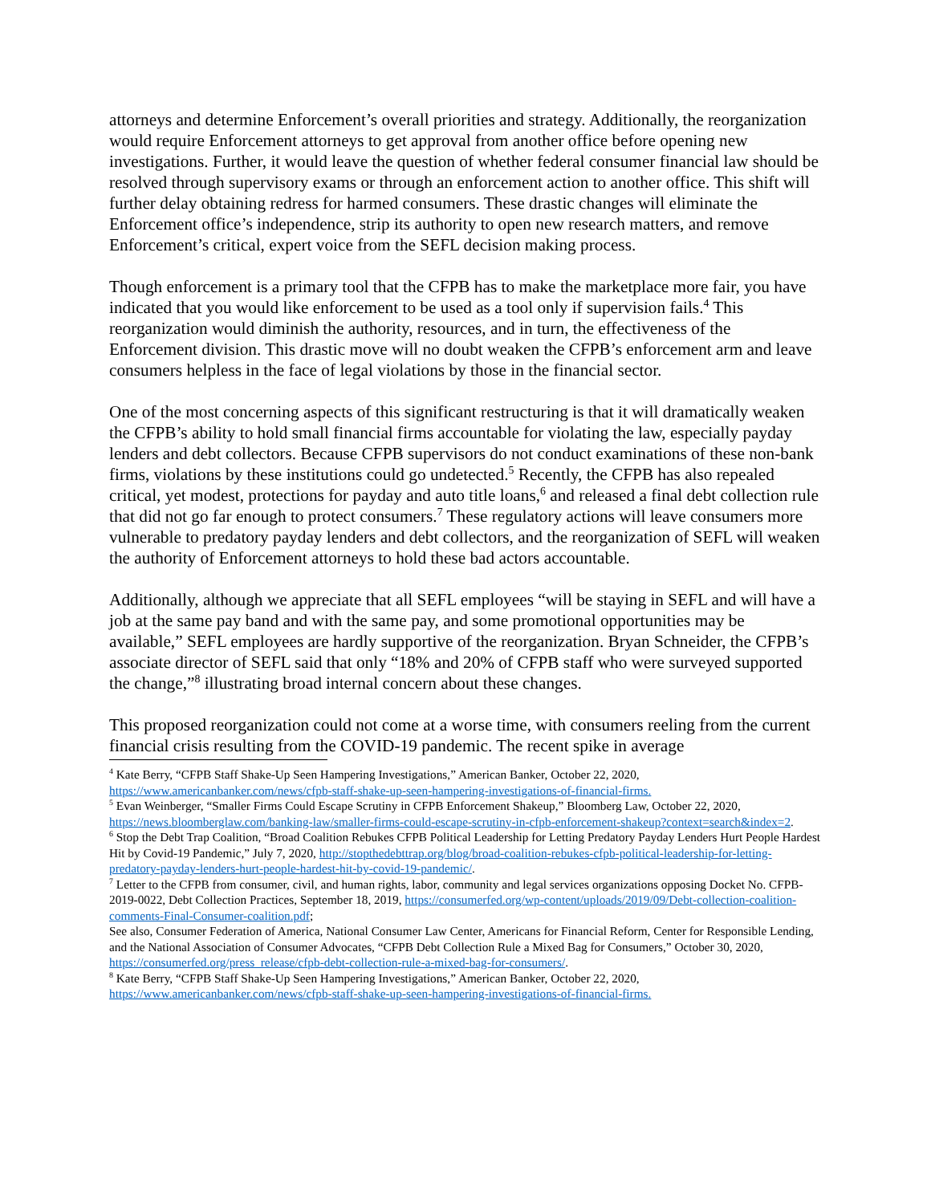attorneys and determine Enforcement’s overall priorities and strategy. Additionally, the reorganization would require Enforcement attorneys to get approval from another office before opening new investigations. Further, it would leave the question of whether federal consumer financial law should be resolved through supervisory exams or through an enforcement action to another office. This shift will further delay obtaining redress for harmed consumers. These drastic changes will eliminate the Enforcement office’s independence, strip its authority to open new research matters, and remove Enforcement’s critical, expert voice from the SEFL decision making process.
Though enforcement is a primary tool that the CFPB has to make the marketplace more fair, you have indicated that you would like enforcement to be used as a tool only if supervision fails.<sup>4</sup> This reorganization would diminish the authority, resources, and in turn, the effectiveness of the Enforcement division. This drastic move will no doubt weaken the CFPB’s enforcement arm and leave consumers helpless in the face of legal violations by those in the financial sector.
One of the most concerning aspects of this significant restructuring is that it will dramatically weaken the CFPB’s ability to hold small financial firms accountable for violating the law, especially payday lenders and debt collectors. Because CFPB supervisors do not conduct examinations of these non-bank firms, violations by these institutions could go undetected.<sup>5</sup> Recently, the CFPB has also repealed critical, yet modest, protections for payday and auto title loans,<sup>6</sup> and released a final debt collection rule that did not go far enough to protect consumers.<sup>7</sup> These regulatory actions will leave consumers more vulnerable to predatory payday lenders and debt collectors, and the reorganization of SEFL will weaken the authority of Enforcement attorneys to hold these bad actors accountable.
Additionally, although we appreciate that all SEFL employees “will be staying in SEFL and will have a job at the same pay band and with the same pay, and some promotional opportunities may be available,” SEFL employees are hardly supportive of the reorganization. Bryan Schneider, the CFPB’s associate director of SEFL said that only “18% and 20% of CFPB staff who were surveyed supported the change,”<sup>8</sup> illustrating broad internal concern about these changes.
This proposed reorganization could not come at a worse time, with consumers reeling from the current financial crisis resulting from the COVID-19 pandemic. The recent spike in average
<sup>4</sup> Kate Berry, “CFPB Staff Shake-Up Seen Hampering Investigations,” American Banker, October 22, 2020, https://www.americanbanker.com/news/cfpb-staff-shake-up-seen-hampering-investigations-of-financial-firms.
<sup>5</sup> Evan Weinberger, “Smaller Firms Could Escape Scrutiny in CFPB Enforcement Shakeup,” Bloomberg Law, October 22, 2020, https://news.bloomberglaw.com/banking-law/smaller-firms-could-escape-scrutiny-in-cfpb-enforcement-shakeup?context=search&index=2.
<sup>6</sup> Stop the Debt Trap Coalition, “Broad Coalition Rebukes CFPB Political Leadership for Letting Predatory Payday Lenders Hurt People Hardest Hit by Covid-19 Pandemic,” July 7, 2020, http://stopthedebttrap.org/blog/broad-coalition-rebukes-cfpb-political-leadership-for-letting-predatory-payday-lenders-hurt-people-hardest-hit-by-covid-19-pandemic/.
<sup>7</sup> Letter to the CFPB from consumer, civil, and human rights, labor, community and legal services organizations opposing Docket No. CFPB-2019-0022, Debt Collection Practices, September 18, 2019, https://consumerfed.org/wp-content/uploads/2019/09/Debt-collection-coalition-comments-Final-Consumer-coalition.pdf;
See also, Consumer Federation of America, National Consumer Law Center, Americans for Financial Reform, Center for Responsible Lending, and the National Association of Consumer Advocates, “CFPB Debt Collection Rule a Mixed Bag for Consumers,” October 30, 2020, https://consumerfed.org/press_release/cfpb-debt-collection-rule-a-mixed-bag-for-consumers/.
<sup>8</sup> Kate Berry, “CFPB Staff Shake-Up Seen Hampering Investigations,” American Banker, October 22, 2020, https://www.americanbanker.com/news/cfpb-staff-shake-up-seen-hampering-investigations-of-financial-firms.